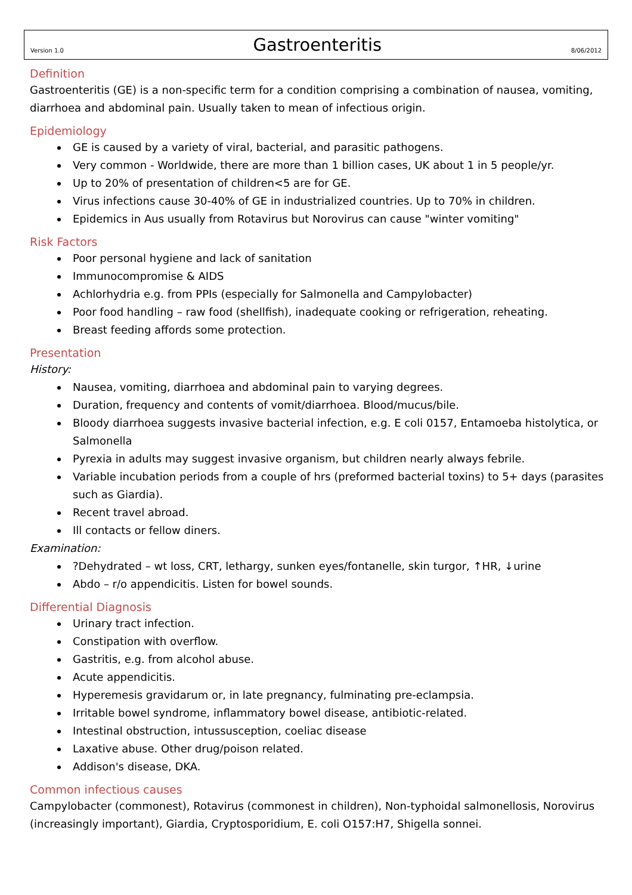Version 1.0
Gastroenteritis
8/06/2012
Definition
Gastroenteritis (GE) is a non-specific term for a condition comprising a combination of nausea, vomiting, diarrhoea and abdominal pain. Usually taken to mean of infectious origin.
Epidemiology
GE is caused by a variety of viral, bacterial, and parasitic pathogens.
Very common - Worldwide, there are more than 1 billion cases, UK about 1 in 5 people/yr.
Up to 20% of presentation of children<5 are for GE.
Virus infections cause 30-40% of GE in industrialized countries. Up to 70% in children.
Epidemics in Aus usually from Rotavirus but Norovirus can cause "winter vomiting"
Risk Factors
Poor personal hygiene and lack of sanitation
Immunocompromise & AIDS
Achlorhydria e.g. from PPIs (especially for Salmonella and Campylobacter)
Poor food handling – raw food (shellfish), inadequate cooking or refrigeration, reheating.
Breast feeding affords some protection.
Presentation
History:
Nausea, vomiting, diarrhoea and abdominal pain to varying degrees.
Duration, frequency and contents of vomit/diarrhoea. Blood/mucus/bile.
Bloody diarrhoea suggests invasive bacterial infection, e.g. E coli 0157, Entamoeba histolytica, or Salmonella
Pyrexia in adults may suggest invasive organism, but children nearly always febrile.
Variable incubation periods from a couple of hrs (preformed bacterial toxins) to 5+ days (parasites such as Giardia).
Recent travel abroad.
Ill contacts or fellow diners.
Examination:
?Dehydrated – wt loss, CRT, lethargy, sunken eyes/fontanelle, skin turgor, ↑HR, ↓urine
Abdo – r/o appendicitis. Listen for bowel sounds.
Differential Diagnosis
Urinary tract infection.
Constipation with overflow.
Gastritis, e.g. from alcohol abuse.
Acute appendicitis.
Hyperemesis gravidarum or, in late pregnancy, fulminating pre-eclampsia.
Irritable bowel syndrome, inflammatory bowel disease, antibiotic-related.
Intestinal obstruction, intussusception, coeliac disease
Laxative abuse. Other drug/poison related.
Addison's disease, DKA.
Common infectious causes
Campylobacter (commonest), Rotavirus (commonest in children), Non-typhoidal salmonellosis, Norovirus (increasingly important), Giardia, Cryptosporidium, E. coli O157:H7, Shigella sonnei.